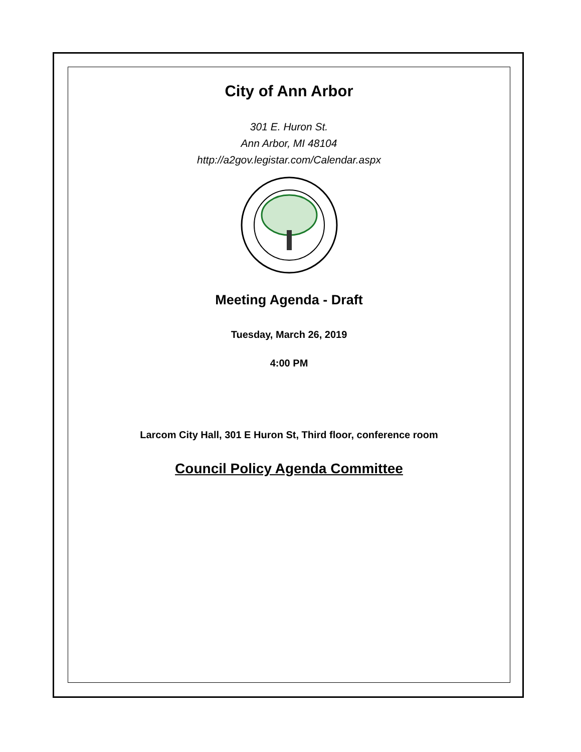City of Ann Arbor
301 E. Huron St.
Ann Arbor, MI 48104
http://a2gov.legistar.com/Calendar.aspx
Meeting Agenda - Draft
Tuesday, March 26, 2019
4:00 PM
Larcom City Hall, 301 E Huron St, Third floor, conference room
Council Policy Agenda Committee